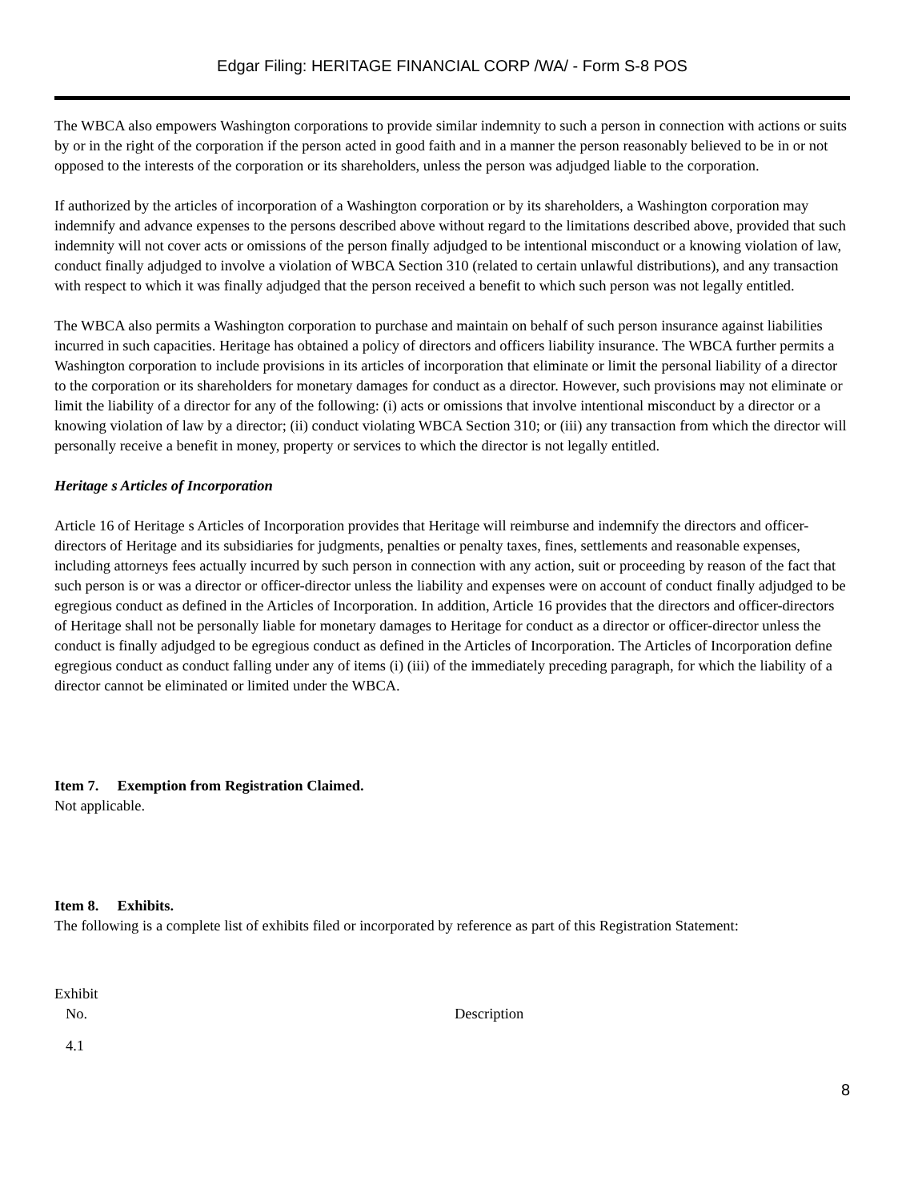Edgar Filing: HERITAGE FINANCIAL CORP /WA/ - Form S-8 POS
The WBCA also empowers Washington corporations to provide similar indemnity to such a person in connection with actions or suits by or in the right of the corporation if the person acted in good faith and in a manner the person reasonably believed to be in or not opposed to the interests of the corporation or its shareholders, unless the person was adjudged liable to the corporation.
If authorized by the articles of incorporation of a Washington corporation or by its shareholders, a Washington corporation may indemnify and advance expenses to the persons described above without regard to the limitations described above, provided that such indemnity will not cover acts or omissions of the person finally adjudged to be intentional misconduct or a knowing violation of law, conduct finally adjudged to involve a violation of WBCA Section 310 (related to certain unlawful distributions), and any transaction with respect to which it was finally adjudged that the person received a benefit to which such person was not legally entitled.
The WBCA also permits a Washington corporation to purchase and maintain on behalf of such person insurance against liabilities incurred in such capacities. Heritage has obtained a policy of directors and officers liability insurance. The WBCA further permits a Washington corporation to include provisions in its articles of incorporation that eliminate or limit the personal liability of a director to the corporation or its shareholders for monetary damages for conduct as a director. However, such provisions may not eliminate or limit the liability of a director for any of the following: (i) acts or omissions that involve intentional misconduct by a director or a knowing violation of law by a director; (ii) conduct violating WBCA Section 310; or (iii) any transaction from which the director will personally receive a benefit in money, property or services to which the director is not legally entitled.
Heritage s Articles of Incorporation
Article 16 of Heritage s Articles of Incorporation provides that Heritage will reimburse and indemnify the directors and officer-directors of Heritage and its subsidiaries for judgments, penalties or penalty taxes, fines, settlements and reasonable expenses, including attorneys fees actually incurred by such person in connection with any action, suit or proceeding by reason of the fact that such person is or was a director or officer-director unless the liability and expenses were on account of conduct finally adjudged to be egregious conduct as defined in the Articles of Incorporation. In addition, Article 16 provides that the directors and officer-directors of Heritage shall not be personally liable for monetary damages to Heritage for conduct as a director or officer-director unless the conduct is finally adjudged to be egregious conduct as defined in the Articles of Incorporation. The Articles of Incorporation define egregious conduct as conduct falling under any of items (i) (iii) of the immediately preceding paragraph, for which the liability of a director cannot be eliminated or limited under the WBCA.
Item 7. Exemption from Registration Claimed.
Not applicable.
Item 8. Exhibits.
The following is a complete list of exhibits filed or incorporated by reference as part of this Registration Statement:
| Exhibit No. | Description |
| 4.1 | |
8